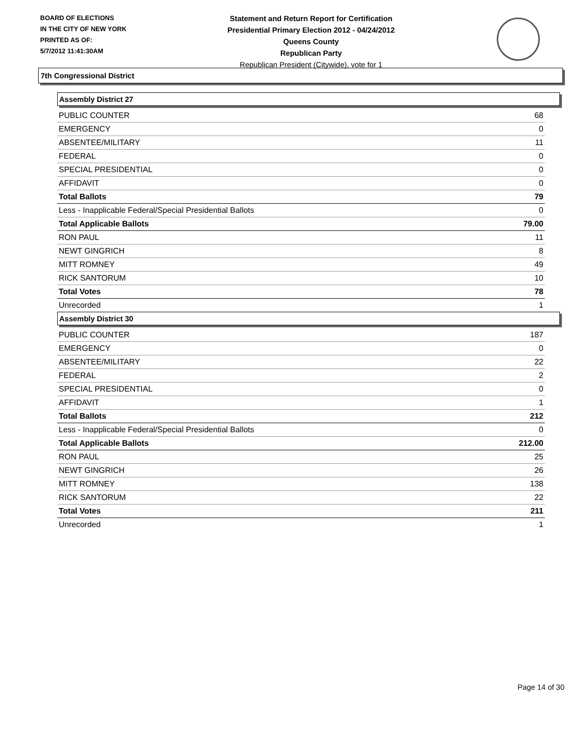BOARD OF ELECTIONS
IN THE CITY OF NEW YORK
PRINTED AS OF:
5/7/2012 11:41:30AM
Statement and Return Report for Certification
Presidential Primary Election 2012 - 04/24/2012
Queens County
Republican Party
Republican President (Citywide), vote for 1
7th Congressional District
Assembly District 27
| PUBLIC COUNTER | 68 |
| EMERGENCY | 0 |
| ABSENTEE/MILITARY | 11 |
| FEDERAL | 0 |
| SPECIAL PRESIDENTIAL | 0 |
| AFFIDAVIT | 0 |
| Total Ballots | 79 |
| Less - Inapplicable Federal/Special Presidential Ballots | 0 |
| Total Applicable Ballots | 79.00 |
| RON PAUL | 11 |
| NEWT GINGRICH | 8 |
| MITT ROMNEY | 49 |
| RICK SANTORUM | 10 |
| Total Votes | 78 |
| Unrecorded | 1 |
Assembly District 30
| PUBLIC COUNTER | 187 |
| EMERGENCY | 0 |
| ABSENTEE/MILITARY | 22 |
| FEDERAL | 2 |
| SPECIAL PRESIDENTIAL | 0 |
| AFFIDAVIT | 1 |
| Total Ballots | 212 |
| Less - Inapplicable Federal/Special Presidential Ballots | 0 |
| Total Applicable Ballots | 212.00 |
| RON PAUL | 25 |
| NEWT GINGRICH | 26 |
| MITT ROMNEY | 138 |
| RICK SANTORUM | 22 |
| Total Votes | 211 |
| Unrecorded | 1 |
Page 14 of 30